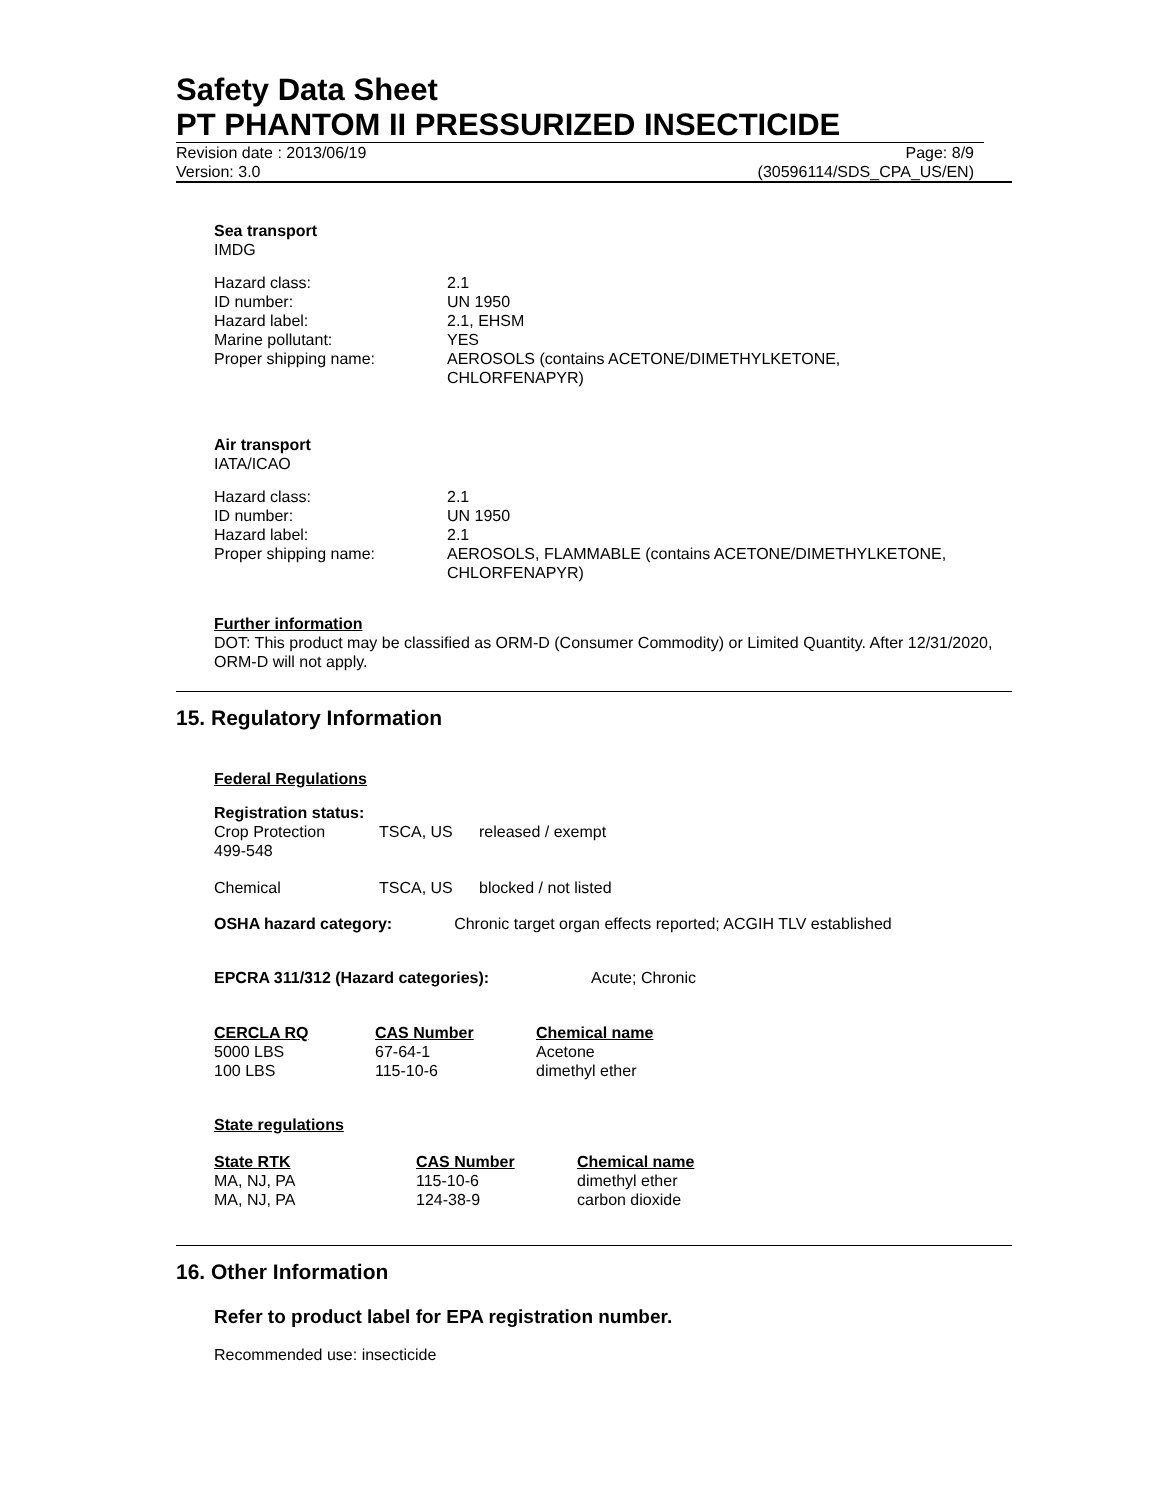Safety Data Sheet
PT PHANTOM II PRESSURIZED INSECTICIDE
Revision date : 2013/06/19 Page: 8/9
Version: 3.0 (30596114/SDS_CPA_US/EN)
Sea transport
IMDG
| Hazard class: | 2.1 |
| ID number: | UN 1950 |
| Hazard label: | 2.1, EHSM |
| Marine pollutant: | YES |
| Proper shipping name: | AEROSOLS (contains ACETONE/DIMETHYLKETONE, CHLORFENAPYR) |
Air transport
IATA/ICAO
| Hazard class: | 2.1 |
| ID number: | UN 1950 |
| Hazard label: | 2.1 |
| Proper shipping name: | AEROSOLS, FLAMMABLE (contains ACETONE/DIMETHYLKETONE, CHLORFENAPYR) |
Further information
DOT: This product may be classified as ORM-D (Consumer Commodity) or Limited Quantity. After 12/31/2020, ORM-D will not apply.
15. Regulatory Information
Federal Regulations
Registration status:
| Crop Protection 499-548 | TSCA, US | released / exempt |
| Chemical | TSCA, US | blocked / not listed |
OSHA hazard category: Chronic target organ effects reported; ACGIH TLV established
EPCRA 311/312 (Hazard categories): Acute; Chronic
| CERCLA RQ | CAS Number | Chemical name |
| 5000 LBS | 67-64-1 | Acetone |
| 100 LBS | 115-10-6 | dimethyl ether |
State regulations
| State RTK | CAS Number | Chemical name |
| MA, NJ, PA | 115-10-6 | dimethyl ether |
| MA, NJ, PA | 124-38-9 | carbon dioxide |
16. Other Information
Refer to product label for EPA registration number.
Recommended use: insecticide